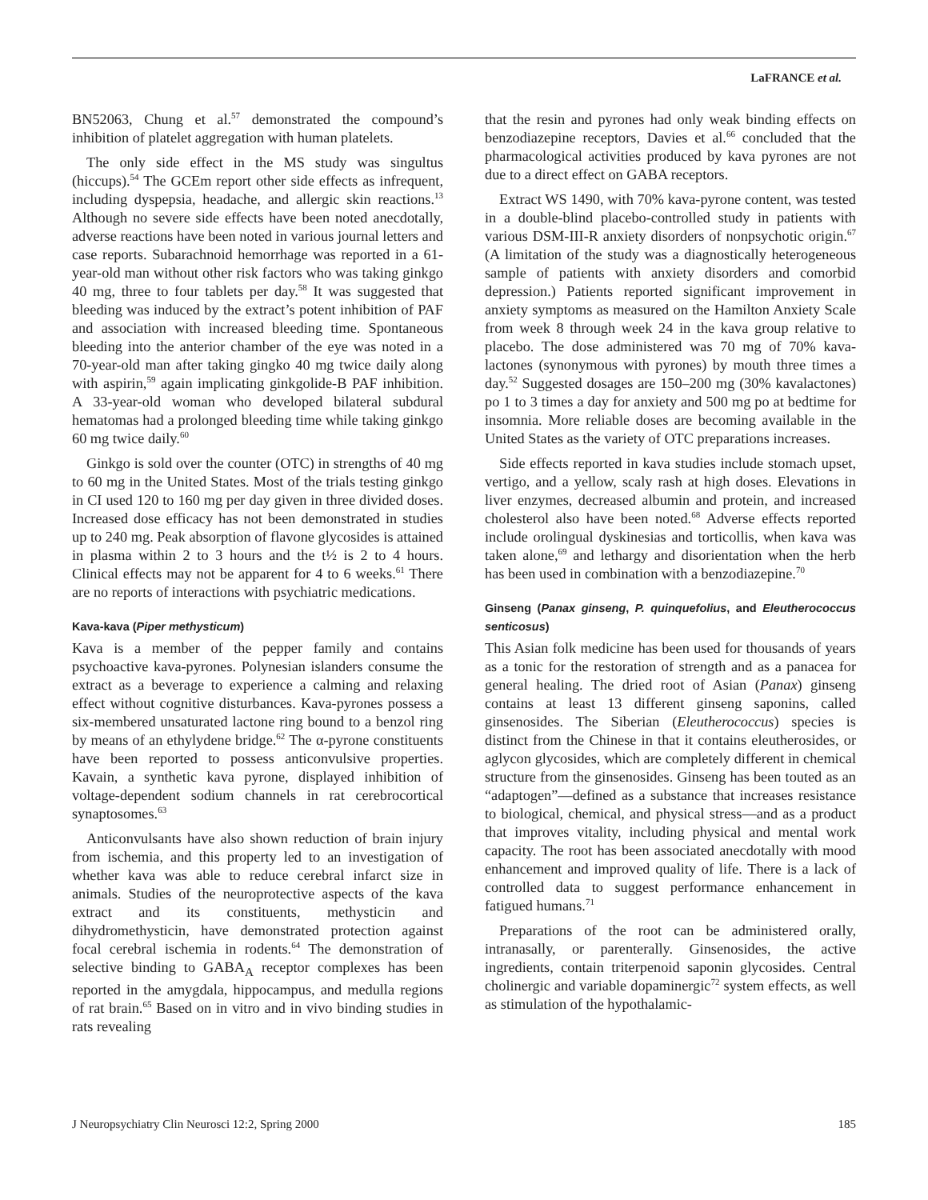LaFRANCE et al.
BN52063, Chung et al.<sup>57</sup> demonstrated the compound’s inhibition of platelet aggregation with human platelets.
The only side effect in the MS study was singultus (hiccups).<sup>54</sup> The GCEm report other side effects as infrequent, including dyspepsia, headache, and allergic skin reactions.<sup>13</sup> Although no severe side effects have been noted anecdotally, adverse reactions have been noted in various journal letters and case reports. Subarachnoid hemorrhage was reported in a 61-year-old man without other risk factors who was taking ginkgo 40 mg, three to four tablets per day.<sup>58</sup> It was suggested that bleeding was induced by the extract’s potent inhibition of PAF and association with increased bleeding time. Spontaneous bleeding into the anterior chamber of the eye was noted in a 70-year-old man after taking gingko 40 mg twice daily along with aspirin,<sup>59</sup> again implicating ginkgolide-B PAF inhibition. A 33-year-old woman who developed bilateral subdural hematomas had a prolonged bleeding time while taking ginkgo 60 mg twice daily.<sup>60</sup>
Ginkgo is sold over the counter (OTC) in strengths of 40 mg to 60 mg in the United States. Most of the trials testing ginkgo in CI used 120 to 160 mg per day given in three divided doses. Increased dose efficacy has not been demonstrated in studies up to 240 mg. Peak absorption of flavone glycosides is attained in plasma within 2 to 3 hours and the t½ is 2 to 4 hours. Clinical effects may not be apparent for 4 to 6 weeks.<sup>61</sup> There are no reports of interactions with psychiatric medications.
Kava-kava (Piper methysticum)
Kava is a member of the pepper family and contains psychoactive kava-pyrones. Polynesian islanders consume the extract as a beverage to experience a calming and relaxing effect without cognitive disturbances. Kava-pyrones possess a six-membered unsaturated lactone ring bound to a benzol ring by means of an ethylydene bridge.<sup>62</sup> The α-pyrone constituents have been reported to possess anticonvulsive properties. Kavain, a synthetic kava pyrone, displayed inhibition of voltage-dependent sodium channels in rat cerebrocortical synaptosomes.<sup>63</sup>
Anticonvulsants have also shown reduction of brain injury from ischemia, and this property led to an investigation of whether kava was able to reduce cerebral infarct size in animals. Studies of the neuroprotective aspects of the kava extract and its constituents, methysticin and dihydromethysticin, have demonstrated protection against focal cerebral ischemia in rodents.<sup>64</sup> The demonstration of selective binding to GABA<sub>A</sub> receptor complexes has been reported in the amygdala, hippocampus, and medulla regions of rat brain.<sup>65</sup> Based on in vitro and in vivo binding studies in rats revealing
that the resin and pyrones had only weak binding effects on benzodiazepine receptors, Davies et al.<sup>66</sup> concluded that the pharmacological activities produced by kava pyrones are not due to a direct effect on GABA receptors.
Extract WS 1490, with 70% kava-pyrone content, was tested in a double-blind placebo-controlled study in patients with various DSM-III-R anxiety disorders of nonpsychotic origin.<sup>67</sup> (A limitation of the study was a diagnostically heterogeneous sample of patients with anxiety disorders and comorbid depression.) Patients reported significant improvement in anxiety symptoms as measured on the Hamilton Anxiety Scale from week 8 through week 24 in the kava group relative to placebo. The dose administered was 70 mg of 70% kava-lactones (synonymous with pyrones) by mouth three times a day.<sup>52</sup> Suggested dosages are 150–200 mg (30% kavalactones) po 1 to 3 times a day for anxiety and 500 mg po at bedtime for insomnia. More reliable doses are becoming available in the United States as the variety of OTC preparations increases.
Side effects reported in kava studies include stomach upset, vertigo, and a yellow, scaly rash at high doses. Elevations in liver enzymes, decreased albumin and protein, and increased cholesterol also have been noted.<sup>68</sup> Adverse effects reported include orolingual dyskinesias and torticollis, when kava was taken alone,<sup>69</sup> and lethargy and disorientation when the herb has been used in combination with a benzodiazepine.<sup>70</sup>
Ginseng (Panax ginseng, P. quinquefolius, and Eleutherococcus senticosus)
This Asian folk medicine has been used for thousands of years as a tonic for the restoration of strength and as a panacea for general healing. The dried root of Asian (Panax) ginseng contains at least 13 different ginseng saponins, called ginsenosides. The Siberian (Eleutherococcus) species is distinct from the Chinese in that it contains eleutherosides, or aglycon glycosides, which are completely different in chemical structure from the ginsenosides. Ginseng has been touted as an “adaptogen”—defined as a substance that increases resistance to biological, chemical, and physical stress—and as a product that improves vitality, including physical and mental work capacity. The root has been associated anecdotally with mood enhancement and improved quality of life. There is a lack of controlled data to suggest performance enhancement in fatigued humans.<sup>71</sup>
Preparations of the root can be administered orally, intranasally, or parenterally. Ginsenosides, the active ingredients, contain triterpenoid saponin glycosides. Central cholinergic and variable dopaminergic<sup>72</sup> system effects, as well as stimulation of the hypothalamic-
J Neuropsychiatry Clin Neurosci 12:2, Spring 2000 185